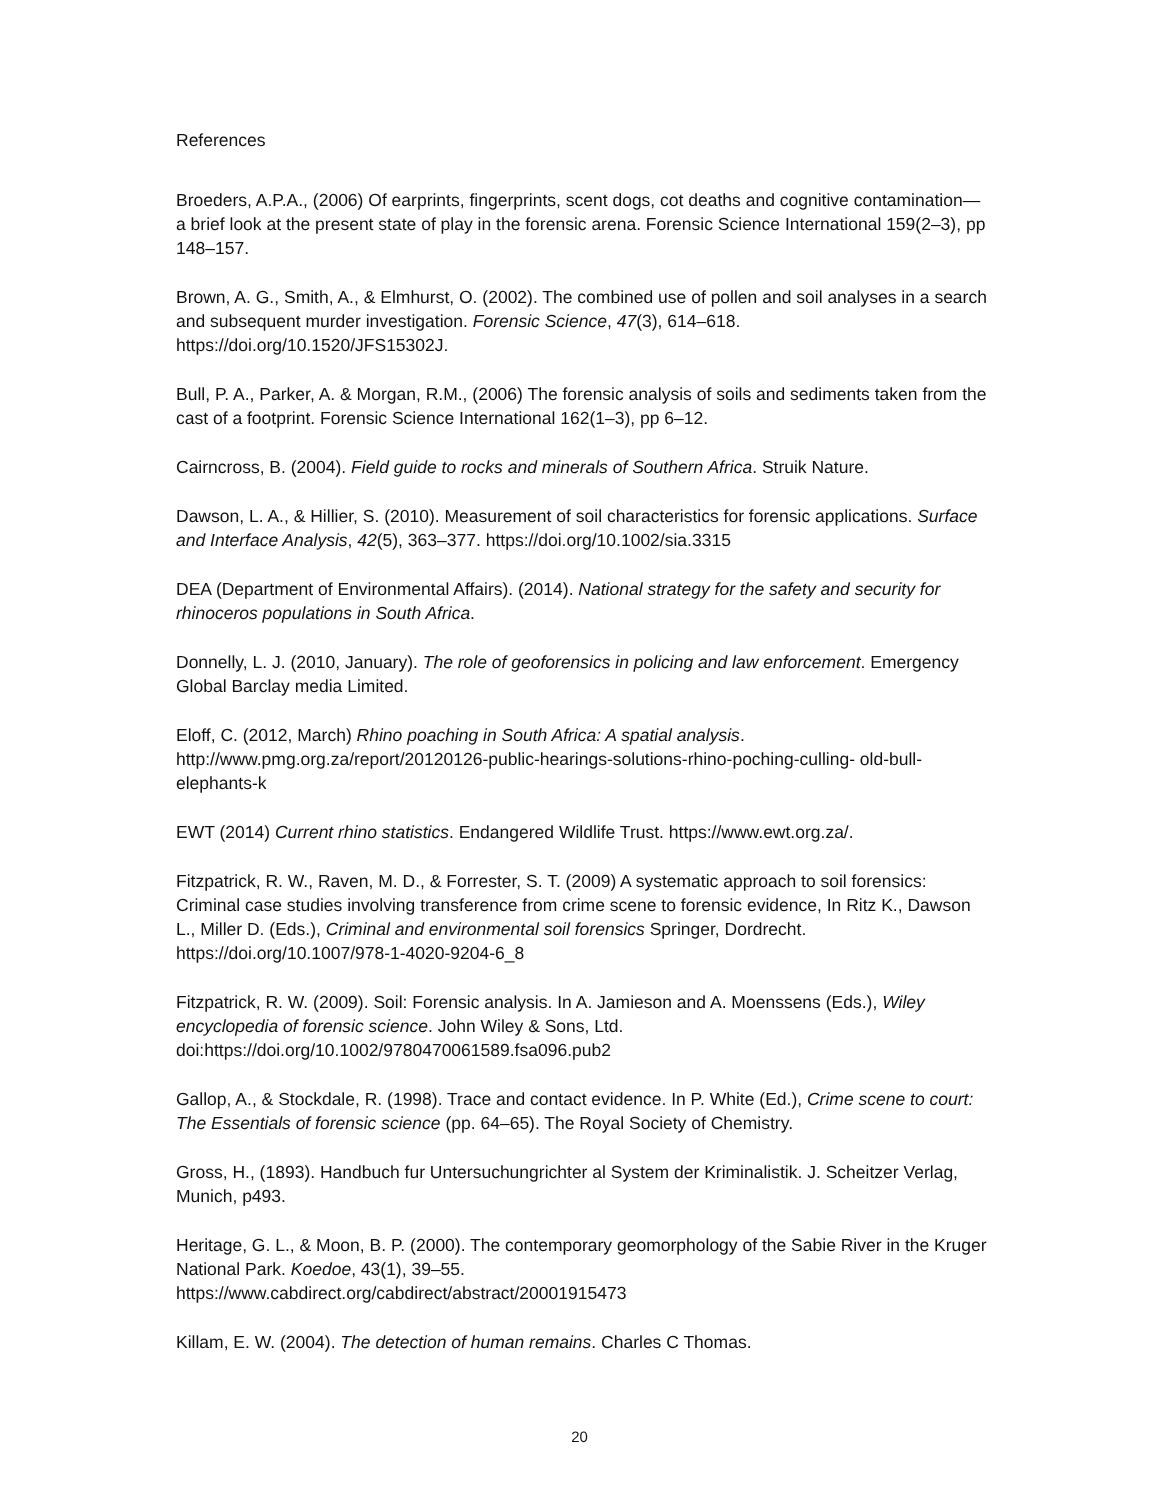References
Broeders, A.P.A., (2006) Of earprints, fingerprints, scent dogs, cot deaths and cognitive contamination—a brief look at the present state of play in the forensic arena. Forensic Science International 159(2–3), pp 148–157.
Brown, A. G., Smith, A., & Elmhurst, O. (2002). The combined use of pollen and soil analyses in a search and subsequent murder investigation. Forensic Science, 47(3), 614–618. https://doi.org/10.1520/JFS15302J.
Bull, P. A., Parker, A. & Morgan, R.M., (2006) The forensic analysis of soils and sediments taken from the cast of a footprint. Forensic Science International 162(1–3), pp 6–12.
Cairncross, B. (2004). Field guide to rocks and minerals of Southern Africa. Struik Nature.
Dawson, L. A., & Hillier, S. (2010). Measurement of soil characteristics for forensic applications. Surface and Interface Analysis, 42(5), 363–377. https://doi.org/10.1002/sia.3315
DEA (Department of Environmental Affairs). (2014). National strategy for the safety and security for rhinoceros populations in South Africa.
Donnelly, L. J. (2010, January). The role of geoforensics in policing and law enforcement. Emergency Global Barclay media Limited.
Eloff, C. (2012, March) Rhino poaching in South Africa: A spatial analysis.
http://www.pmg.org.za/report/20120126-public-hearings-solutions-rhino-poching-culling- old-bull-elephants-k
EWT (2014) Current rhino statistics. Endangered Wildlife Trust. https://www.ewt.org.za/.
Fitzpatrick, R. W., Raven, M. D., & Forrester, S. T. (2009) A systematic approach to soil forensics: Criminal case studies involving transference from crime scene to forensic evidence, In Ritz K., Dawson L., Miller D. (Eds.), Criminal and environmental soil forensics Springer, Dordrecht. https://doi.org/10.1007/978-1-4020-9204-6_8
Fitzpatrick, R. W. (2009). Soil: Forensic analysis. In A. Jamieson and A. Moenssens (Eds.), Wiley encyclopedia of forensic science. John Wiley & Sons, Ltd.
doi:https://doi.org/10.1002/9780470061589.fsa096.pub2
Gallop, A., & Stockdale, R. (1998). Trace and contact evidence. In P. White (Ed.), Crime scene to court: The Essentials of forensic science (pp. 64–65). The Royal Society of Chemistry.
Gross, H., (1893). Handbuch fur Untersuchungrichter al System der Kriminalistik. J. Scheitzer Verlag, Munich, p493.
Heritage, G. L., & Moon, B. P. (2000). The contemporary geomorphology of the Sabie River in the Kruger National Park. Koedoe, 43(1), 39–55.
https://www.cabdirect.org/cabdirect/abstract/20001915473
Killam, E. W. (2004). The detection of human remains. Charles C Thomas.
20